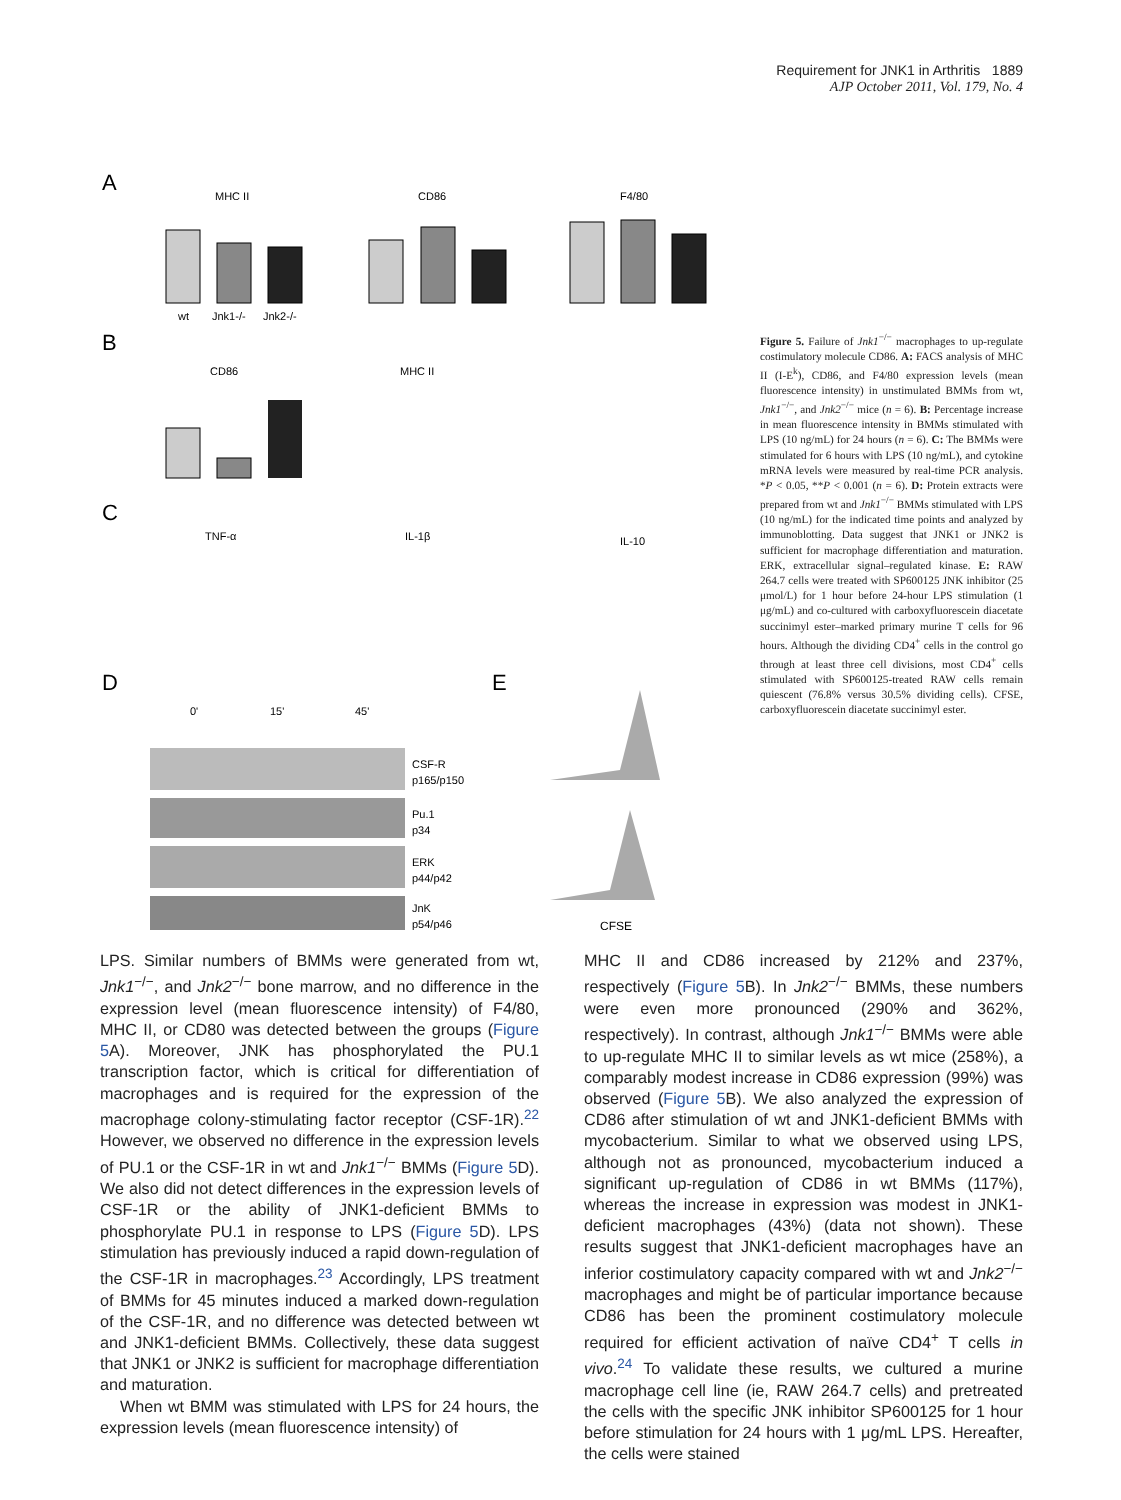Requirement for JNK1 in Arthritis 1889
AJP October 2011, Vol. 179, No. 4
A
MHC II
CD86
F4/80
wt
Jnk1-/-
Jnk2-/-
B
CD86
MHC II
C
TNF-α
IL-1β
IL-10
D
0'
15'
45'
CSF-R
p165/p150
Pu.1
p34
ERK
p44/p42
JnK
p54/p46
E
CFSE
Figure 5. Failure of Jnk1<sup>−/−</sup> macrophages to up-regulate costimulatory molecule CD86. A: FACS analysis of MHC II (I-E<sup>k</sup>), CD86, and F4/80 expression levels (mean fluorescence intensity) in unstimulated BMMs from wt, Jnk1<sup>−/−</sup>, and Jnk2<sup>−/−</sup> mice (n = 6). B: Percentage increase in mean fluorescence intensity in BMMs stimulated with LPS (10 ng/mL) for 24 hours (n = 6). C: The BMMs were stimulated for 6 hours with LPS (10 ng/mL), and cytokine mRNA levels were measured by real-time PCR analysis. *P < 0.05, **P < 0.001 (n = 6). D: Protein extracts were prepared from wt and Jnk1<sup>−/−</sup> BMMs stimulated with LPS (10 ng/mL) for the indicated time points and analyzed by immunoblotting. Data suggest that JNK1 or JNK2 is sufficient for macrophage differentiation and maturation. ERK, extracellular signal–regulated kinase. E: RAW 264.7 cells were treated with SP600125 JNK inhibitor (25 μmol/L) for 1 hour before 24-hour LPS stimulation (1 μg/mL) and co-cultured with carboxyfluorescein diacetate succinimyl ester–marked primary murine T cells for 96 hours. Although the dividing CD4<sup>+</sup> cells in the control go through at least three cell divisions, most CD4<sup>+</sup> cells stimulated with SP600125-treated RAW cells remain quiescent (76.8% versus 30.5% dividing cells). CFSE, carboxyfluorescein diacetate succinimyl ester.
LPS. Similar numbers of BMMs were generated from wt, Jnk1<sup>−/−</sup>, and Jnk2<sup>−/−</sup> bone marrow, and no difference in the expression level (mean fluorescence intensity) of F4/80, MHC II, or CD80 was detected between the groups (Figure 5 A). Moreover, JNK has phosphorylated the PU.1 transcription factor, which is critical for differentiation of macrophages and is required for the expression of the macrophage colony-stimulating factor receptor (CSF-1R).<sup>22</sup> However, we observed no difference in the expression levels of PU.1 or the CSF-1R in wt and Jnk1<sup>−/−</sup> BMMs (Figure 5 D). We also did not detect differences in the expression levels of CSF-1R or the ability of JNK1-deficient BMMs to phosphorylate PU.1 in response to LPS (Figure 5 D). LPS stimulation has previously induced a rapid down-regulation of the CSF-1R in macrophages.<sup>23</sup> Accordingly, LPS treatment of BMMs for 45 minutes induced a marked down-regulation of the CSF-1R, and no difference was detected between wt and JNK1-deficient BMMs. Collectively, these data suggest that JNK1 or JNK2 is sufficient for macrophage differentiation and maturation.
When wt BMM was stimulated with LPS for 24 hours, the expression levels (mean fluorescence intensity) of
MHC II and CD86 increased by 212% and 237%, respectively (Figure 5 B). In Jnk2<sup>−/−</sup> BMMs, these numbers were even more pronounced (290% and 362%, respectively). In contrast, although Jnk1<sup>−/−</sup> BMMs were able to up-regulate MHC II to similar levels as wt mice (258%), a comparably modest increase in CD86 expression (99%) was observed (Figure 5 B). We also analyzed the expression of CD86 after stimulation of wt and JNK1-deficient BMMs with mycobacterium. Similar to what we observed using LPS, although not as pronounced, mycobacterium induced a significant up-regulation of CD86 in wt BMMs (117%), whereas the increase in expression was modest in JNK1-deficient macrophages (43%) (data not shown). These results suggest that JNK1-deficient macrophages have an inferior costimulatory capacity compared with wt and Jnk2<sup>−/−</sup> macrophages and might be of particular importance because CD86 has been the prominent costimulatory molecule required for efficient activation of naïve CD4<sup>+</sup> T cells in vivo.<sup>24</sup> To validate these results, we cultured a murine macrophage cell line (ie, RAW 264.7 cells) and pretreated the cells with the specific JNK inhibitor SP600125 for 1 hour before stimulation for 24 hours with 1 μg/mL LPS. Hereafter, the cells were stained